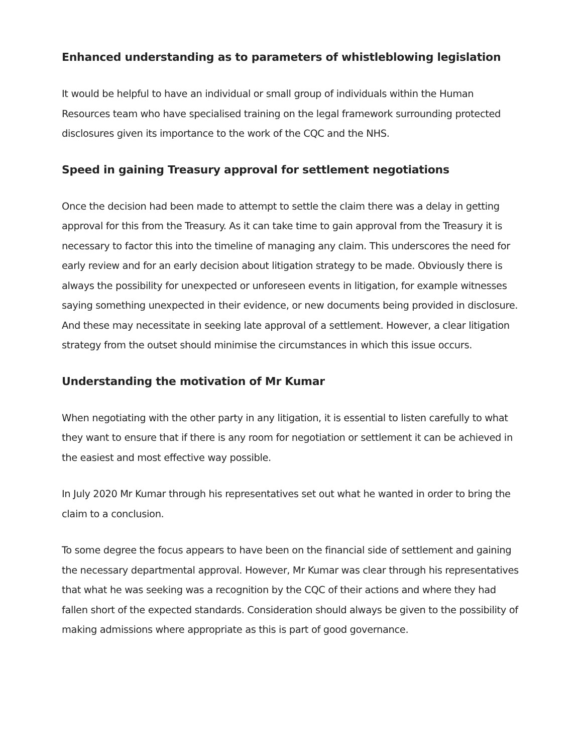Enhanced understanding as to parameters of whistleblowing legislation
It would be helpful to have an individual or small group of individuals within the Human Resources team who have specialised training on the legal framework surrounding protected disclosures given its importance to the work of the CQC and the NHS.
Speed in gaining Treasury approval for settlement negotiations
Once the decision had been made to attempt to settle the claim there was a delay in getting approval for this from the Treasury. As it can take time to gain approval from the Treasury it is necessary to factor this into the timeline of managing any claim. This underscores the need for early review and for an early decision about litigation strategy to be made. Obviously there is always the possibility for unexpected or unforeseen events in litigation, for example witnesses saying something unexpected in their evidence, or new documents being provided in disclosure. And these may necessitate in seeking late approval of a settlement. However, a clear litigation strategy from the outset should minimise the circumstances in which this issue occurs.
Understanding the motivation of Mr Kumar
When negotiating with the other party in any litigation, it is essential to listen carefully to what they want to ensure that if there is any room for negotiation or settlement it can be achieved in the easiest and most effective way possible.
In July 2020 Mr Kumar through his representatives set out what he wanted in order to bring the claim to a conclusion.
To some degree the focus appears to have been on the financial side of settlement and gaining the necessary departmental approval. However, Mr Kumar was clear through his representatives that what he was seeking was a recognition by the CQC of their actions and where they had fallen short of the expected standards. Consideration should always be given to the possibility of making admissions where appropriate as this is part of good governance.